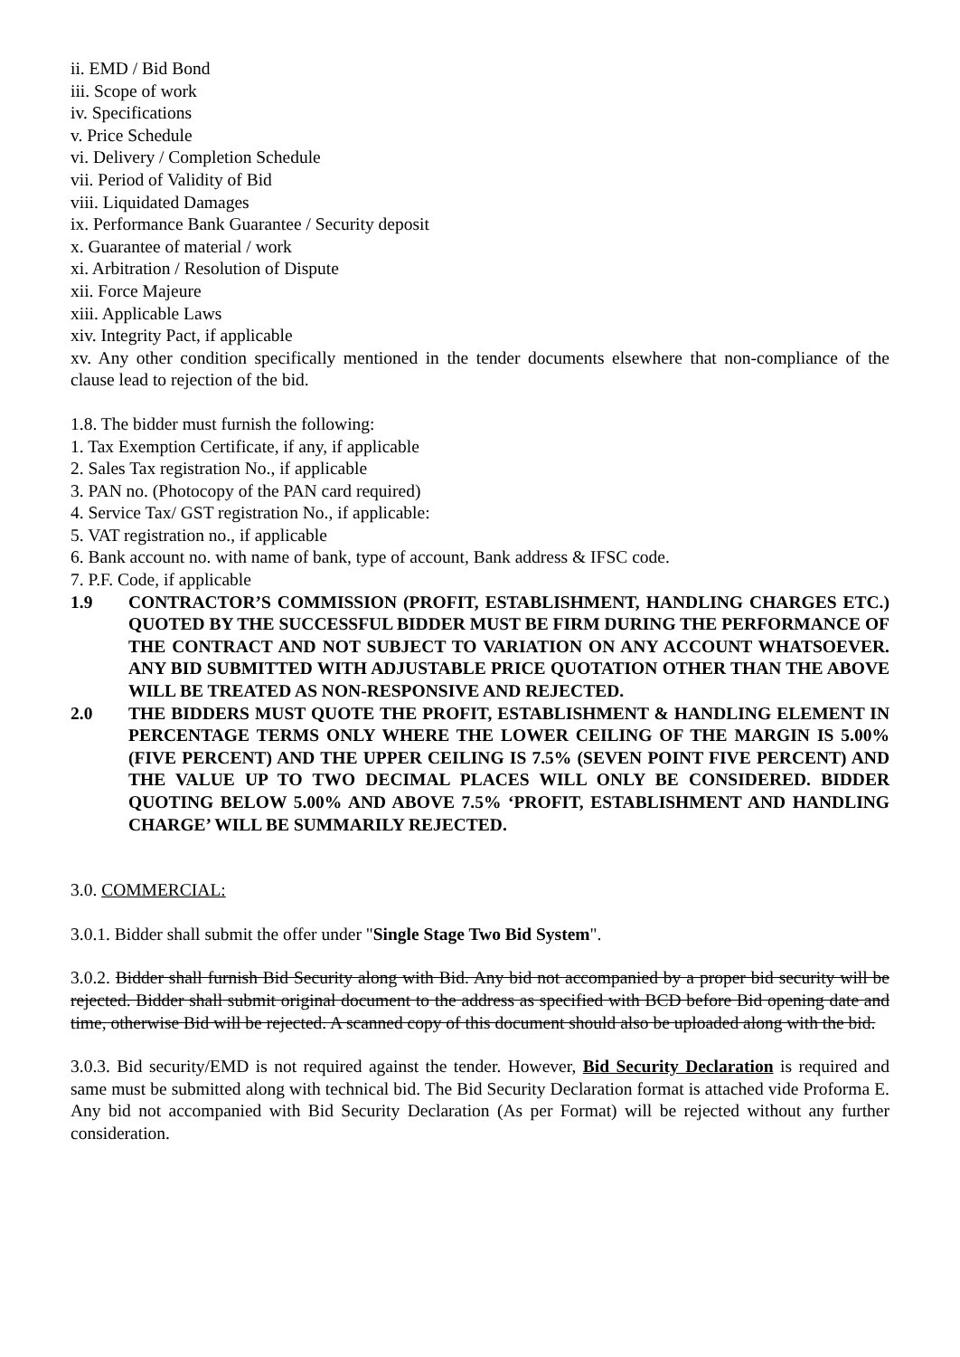ii. EMD / Bid Bond
iii. Scope of work
iv. Specifications
v. Price Schedule
vi. Delivery / Completion Schedule
vii. Period of Validity of Bid
viii. Liquidated Damages
ix. Performance Bank Guarantee / Security deposit
x. Guarantee of material / work
xi. Arbitration / Resolution of Dispute
xii. Force Majeure
xiii. Applicable Laws
xiv. Integrity Pact, if applicable
xv. Any other condition specifically mentioned in the tender documents elsewhere that non-compliance of the clause lead to rejection of the bid.
1.8. The bidder must furnish the following:
1. Tax Exemption Certificate, if any, if applicable
2. Sales Tax registration No., if applicable
3. PAN no. (Photocopy of the PAN card required)
4. Service Tax/ GST registration No., if applicable:
5. VAT registration no., if applicable
6. Bank account no. with name of bank, type of account, Bank address & IFSC code.
7. P.F. Code, if applicable
1.9 CONTRACTOR’S COMMISSION (PROFIT, ESTABLISHMENT, HANDLING CHARGES ETC.) QUOTED BY THE SUCCESSFUL BIDDER MUST BE FIRM DURING THE PERFORMANCE OF THE CONTRACT AND NOT SUBJECT TO VARIATION ON ANY ACCOUNT WHATSOEVER. ANY BID SUBMITTED WITH ADJUSTABLE PRICE QUOTATION OTHER THAN THE ABOVE WILL BE TREATED AS NON-RESPONSIVE AND REJECTED.
2.0 THE BIDDERS MUST QUOTE THE PROFIT, ESTABLISHMENT & HANDLING ELEMENT IN PERCENTAGE TERMS ONLY WHERE THE LOWER CEILING OF THE MARGIN IS 5.00% (FIVE PERCENT) AND THE UPPER CEILING IS 7.5% (SEVEN POINT FIVE PERCENT) AND THE VALUE UP TO TWO DECIMAL PLACES WILL ONLY BE CONSIDERED. BIDDER QUOTING BELOW 5.00% AND ABOVE 7.5% ‘PROFIT, ESTABLISHMENT AND HANDLING CHARGE’ WILL BE SUMMARILY REJECTED.
3.0. COMMERCIAL:
3.0.1. Bidder shall submit the offer under "Single Stage Two Bid System".
3.0.2. Bidder shall furnish Bid Security along with Bid. Any bid not accompanied by a proper bid security will be rejected. Bidder shall submit original document to the address as specified with BCD before Bid opening date and time, otherwise Bid will be rejected. A scanned copy of this document should also be uploaded along with the bid.
3.0.3. Bid security/EMD is not required against the tender. However, Bid Security Declaration is required and same must be submitted along with technical bid. The Bid Security Declaration format is attached vide Proforma E. Any bid not accompanied with Bid Security Declaration (As per Format) will be rejected without any further consideration.